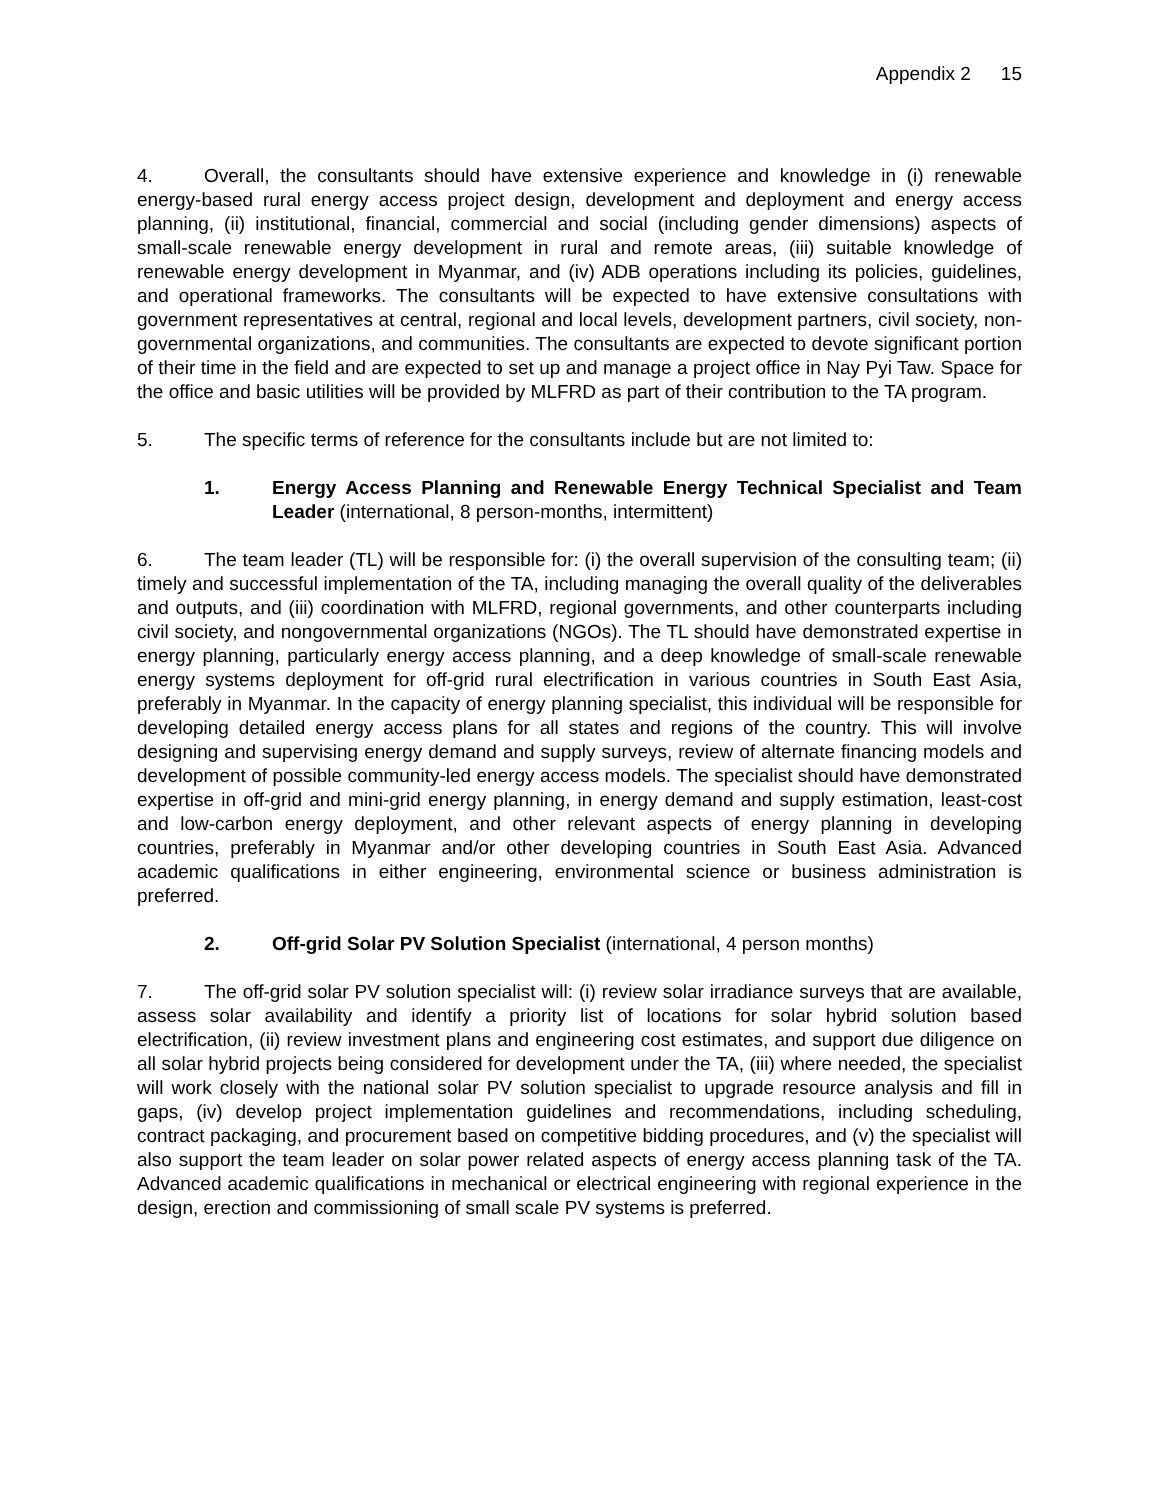Appendix 2 15
4. Overall, the consultants should have extensive experience and knowledge in (i) renewable energy-based rural energy access project design, development and deployment and energy access planning, (ii) institutional, financial, commercial and social (including gender dimensions) aspects of small-scale renewable energy development in rural and remote areas, (iii) suitable knowledge of renewable energy development in Myanmar, and (iv) ADB operations including its policies, guidelines, and operational frameworks. The consultants will be expected to have extensive consultations with government representatives at central, regional and local levels, development partners, civil society, non-governmental organizations, and communities. The consultants are expected to devote significant portion of their time in the field and are expected to set up and manage a project office in Nay Pyi Taw. Space for the office and basic utilities will be provided by MLFRD as part of their contribution to the TA program.
5. The specific terms of reference for the consultants include but are not limited to:
1. Energy Access Planning and Renewable Energy Technical Specialist and Team Leader (international, 8 person-months, intermittent)
6. The team leader (TL) will be responsible for: (i) the overall supervision of the consulting team; (ii) timely and successful implementation of the TA, including managing the overall quality of the deliverables and outputs, and (iii) coordination with MLFRD, regional governments, and other counterparts including civil society, and nongovernmental organizations (NGOs). The TL should have demonstrated expertise in energy planning, particularly energy access planning, and a deep knowledge of small-scale renewable energy systems deployment for off-grid rural electrification in various countries in South East Asia, preferably in Myanmar. In the capacity of energy planning specialist, this individual will be responsible for developing detailed energy access plans for all states and regions of the country. This will involve designing and supervising energy demand and supply surveys, review of alternate financing models and development of possible community-led energy access models. The specialist should have demonstrated expertise in off-grid and mini-grid energy planning, in energy demand and supply estimation, least-cost and low-carbon energy deployment, and other relevant aspects of energy planning in developing countries, preferably in Myanmar and/or other developing countries in South East Asia. Advanced academic qualifications in either engineering, environmental science or business administration is preferred.
2. Off-grid Solar PV Solution Specialist (international, 4 person months)
7. The off-grid solar PV solution specialist will: (i) review solar irradiance surveys that are available, assess solar availability and identify a priority list of locations for solar hybrid solution based electrification, (ii) review investment plans and engineering cost estimates, and support due diligence on all solar hybrid projects being considered for development under the TA, (iii) where needed, the specialist will work closely with the national solar PV solution specialist to upgrade resource analysis and fill in gaps, (iv) develop project implementation guidelines and recommendations, including scheduling, contract packaging, and procurement based on competitive bidding procedures, and (v) the specialist will also support the team leader on solar power related aspects of energy access planning task of the TA. Advanced academic qualifications in mechanical or electrical engineering with regional experience in the design, erection and commissioning of small scale PV systems is preferred.